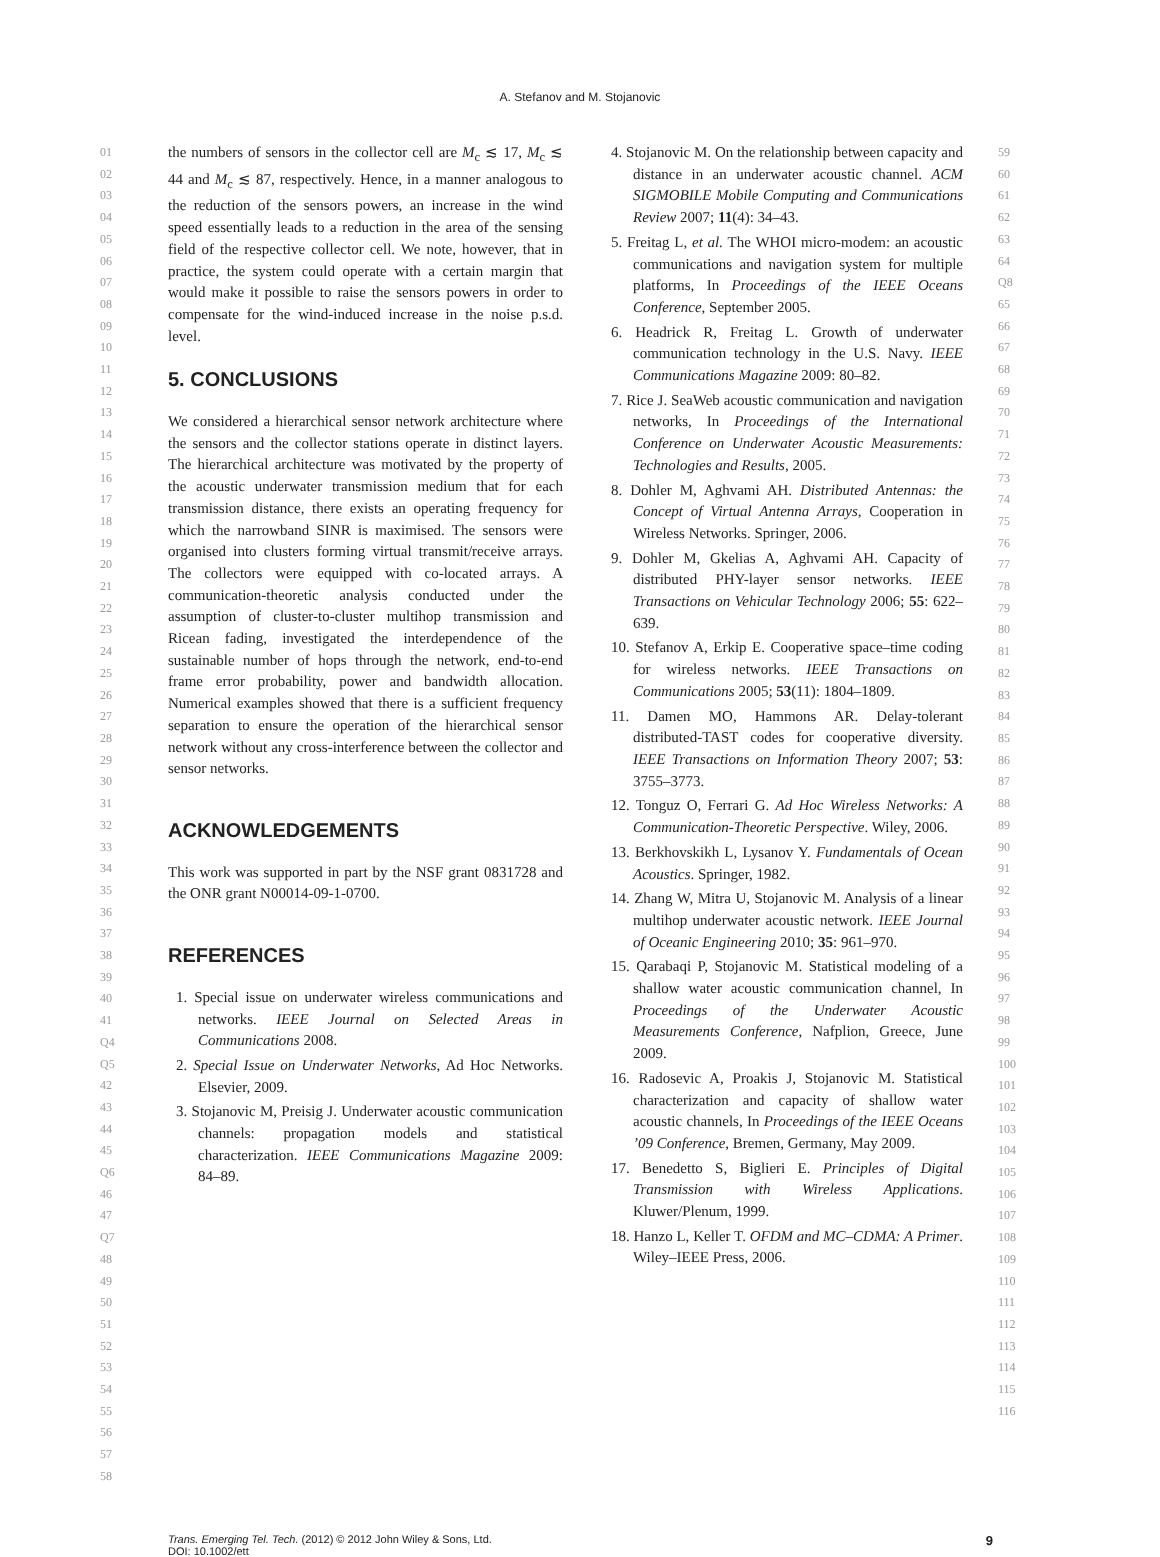A. Stefanov and M. Stojanovic
01
02
03
04
05
06
07
08
09
10
11
12
13
14
15
16
17
18
19
20
21
22
23
24
25
26
27
28
29
30
31
32
33
34
35
36
37
38
39
40
41 Q4 Q5
42
43
44
45 Q6
46
47 Q7
48
49
50
51
52
53
54
55
56
57
58
the numbers of sensors in the collector cell are M<sub>c</sub> ≲ 17, M<sub>c</sub> ≲ 44 and M<sub>c</sub> ≲ 87, respectively. Hence, in a manner analogous to the reduction of the sensors powers, an increase in the wind speed essentially leads to a reduction in the area of the sensing field of the respective collector cell. We note, however, that in practice, the system could operate with a certain margin that would make it possible to raise the sensors powers in order to compensate for the wind-induced increase in the noise p.s.d. level.
5. CONCLUSIONS
We considered a hierarchical sensor network architecture where the sensors and the collector stations operate in distinct layers. The hierarchical architecture was motivated by the property of the acoustic underwater transmission medium that for each transmission distance, there exists an operating frequency for which the narrowband SINR is maximised. The sensors were organised into clusters forming virtual transmit/receive arrays. The collectors were equipped with co-located arrays. A communication-theoretic analysis conducted under the assumption of cluster-to-cluster multihop transmission and Ricean fading, investigated the interdependence of the sustainable number of hops through the network, end-to-end frame error probability, power and bandwidth allocation. Numerical examples showed that there is a sufficient frequency separation to ensure the operation of the hierarchical sensor network without any cross-interference between the collector and sensor networks.
ACKNOWLEDGEMENTS
This work was supported in part by the NSF grant 0831728 and the ONR grant N00014-09-1-0700.
REFERENCES
1. Special issue on underwater wireless communications and networks. IEEE Journal on Selected Areas in Communications 2008.
2. Special Issue on Underwater Networks, Ad Hoc Networks. Elsevier, 2009.
3. Stojanovic M, Preisig J. Underwater acoustic communication channels: propagation models and statistical characterization. IEEE Communications Magazine 2009: 84–89.
4. Stojanovic M. On the relationship between capacity and distance in an underwater acoustic channel. ACM SIGMOBILE Mobile Computing and Communications Review 2007; 11(4): 34–43.
5. Freitag L, et al. The WHOI micro-modem: an acoustic communications and navigation system for multiple platforms, In Proceedings of the IEEE Oceans Conference, September 2005.
6. Headrick R, Freitag L. Growth of underwater communication technology in the U.S. Navy. IEEE Communications Magazine 2009: 80–82.
7. Rice J. SeaWeb acoustic communication and navigation networks, In Proceedings of the International Conference on Underwater Acoustic Measurements: Technologies and Results, 2005.
8. Dohler M, Aghvami AH. Distributed Antennas: the Concept of Virtual Antenna Arrays, Cooperation in Wireless Networks. Springer, 2006.
9. Dohler M, Gkelias A, Aghvami AH. Capacity of distributed PHY-layer sensor networks. IEEE Transactions on Vehicular Technology 2006; 55: 622–639.
10. Stefanov A, Erkip E. Cooperative space–time coding for wireless networks. IEEE Transactions on Communications 2005; 53(11): 1804–1809.
11. Damen MO, Hammons AR. Delay-tolerant distributed-TAST codes for cooperative diversity. IEEE Transactions on Information Theory 2007; 53: 3755–3773.
12. Tonguz O, Ferrari G. Ad Hoc Wireless Networks: A Communication-Theoretic Perspective. Wiley, 2006.
13. Berkhovskikh L, Lysanov Y. Fundamentals of Ocean Acoustics. Springer, 1982.
14. Zhang W, Mitra U, Stojanovic M. Analysis of a linear multihop underwater acoustic network. IEEE Journal of Oceanic Engineering 2010; 35: 961–970.
15. Qarabaqi P, Stojanovic M. Statistical modeling of a shallow water acoustic communication channel, In Proceedings of the Underwater Acoustic Measurements Conference, Nafplion, Greece, June 2009.
16. Radosevic A, Proakis J, Stojanovic M. Statistical characterization and capacity of shallow water acoustic channels, In Proceedings of the IEEE Oceans ’09 Conference, Bremen, Germany, May 2009.
17. Benedetto S, Biglieri E. Principles of Digital Transmission with Wireless Applications. Kluwer/Plenum, 1999.
18. Hanzo L, Keller T. OFDM and MC–CDMA: A Primer. Wiley–IEEE Press, 2006.
59
60
61
62
63
64 Q8
65
66
67
68
69
70
71
72
73
74
75
76
77
78
79
80
81
82
83
84
85
86
87
88
89
90
91
92
93
94
95
96
97
98
99
100
101
102
103
104
105
106
107
108
109
110
111
112
113
114
115
116
Trans. Emerging Tel. Tech. (2012) © 2012 John Wiley & Sons, Ltd.
DOI: 10.1002/ett
9